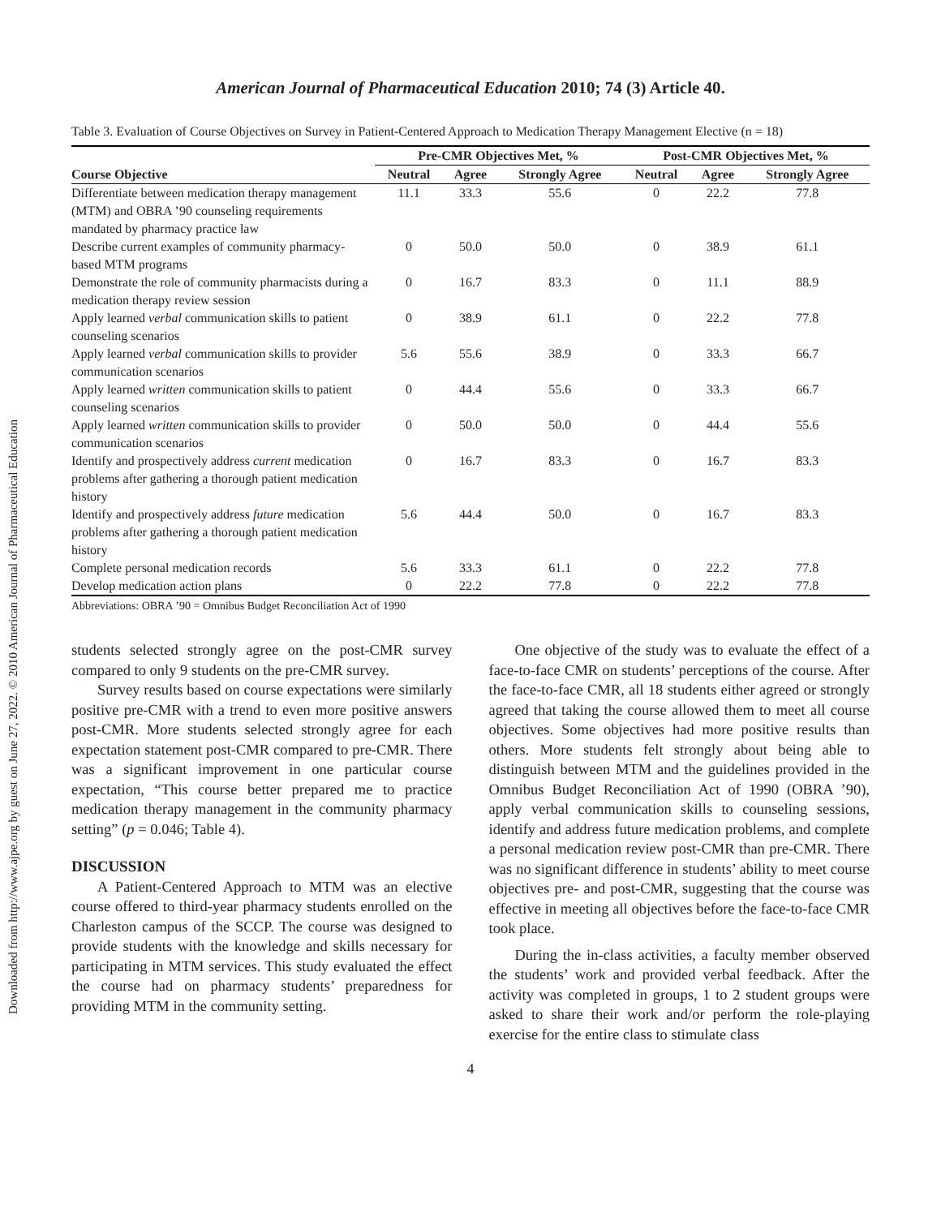Downloaded from http://www.ajpe.org by guest on June 27, 2022. © 2010 American Journal of Pharmaceutical Education
American Journal of Pharmaceutical Education 2010; 74 (3) Article 40.
Table 3. Evaluation of Course Objectives on Survey in Patient-Centered Approach to Medication Therapy Management Elective (n = 18)
| | Pre-CMR Objectives Met, % | | | Post-CMR Objectives Met, % | | |
| --- | --- | --- | --- | --- | --- | --- |
| Course Objective | Neutral | Agree | Strongly Agree | Neutral | Agree | Strongly Agree |
| Differentiate between medication therapy management (MTM) and OBRA ’90 counseling requirements mandated by pharmacy practice law | 11.1 | 33.3 | 55.6 | 0 | 22.2 | 77.8 |
| Describe current examples of community pharmacy-based MTM programs | 0 | 50.0 | 50.0 | 0 | 38.9 | 61.1 |
| Demonstrate the role of community pharmacists during a medication therapy review session | 0 | 16.7 | 83.3 | 0 | 11.1 | 88.9 |
| Apply learned verbal communication skills to patient counseling scenarios | 0 | 38.9 | 61.1 | 0 | 22.2 | 77.8 |
| Apply learned verbal communication skills to provider communication scenarios | 5.6 | 55.6 | 38.9 | 0 | 33.3 | 66.7 |
| Apply learned written communication skills to patient counseling scenarios | 0 | 44.4 | 55.6 | 0 | 33.3 | 66.7 |
| Apply learned written communication skills to provider communication scenarios | 0 | 50.0 | 50.0 | 0 | 44.4 | 55.6 |
| Identify and prospectively address current medication problems after gathering a thorough patient medication history | 0 | 16.7 | 83.3 | 0 | 16.7 | 83.3 |
| Identify and prospectively address future medication problems after gathering a thorough patient medication history | 5.6 | 44.4 | 50.0 | 0 | 16.7 | 83.3 |
| Complete personal medication records | 5.6 | 33.3 | 61.1 | 0 | 22.2 | 77.8 |
| Develop medication action plans | 0 | 22.2 | 77.8 | 0 | 22.2 | 77.8 |
Abbreviations: OBRA ’90 = Omnibus Budget Reconciliation Act of 1990
students selected strongly agree on the post-CMR survey compared to only 9 students on the pre-CMR survey.
Survey results based on course expectations were similarly positive pre-CMR with a trend to even more positive answers post-CMR. More students selected strongly agree for each expectation statement post-CMR compared to pre-CMR. There was a significant improvement in one particular course expectation, “This course better prepared me to practice medication therapy management in the community pharmacy setting” (p = 0.046; Table 4).
DISCUSSION
A Patient-Centered Approach to MTM was an elective course offered to third-year pharmacy students enrolled on the Charleston campus of the SCCP. The course was designed to provide students with the knowledge and skills necessary for participating in MTM services. This study evaluated the effect the course had on pharmacy students’ preparedness for providing MTM in the community setting.
One objective of the study was to evaluate the effect of a face-to-face CMR on students’ perceptions of the course. After the face-to-face CMR, all 18 students either agreed or strongly agreed that taking the course allowed them to meet all course objectives. Some objectives had more positive results than others. More students felt strongly about being able to distinguish between MTM and the guidelines provided in the Omnibus Budget Reconciliation Act of 1990 (OBRA ’90), apply verbal communication skills to counseling sessions, identify and address future medication problems, and complete a personal medication review post-CMR than pre-CMR. There was no significant difference in students’ ability to meet course objectives pre- and post-CMR, suggesting that the course was effective in meeting all objectives before the face-to-face CMR took place.
During the in-class activities, a faculty member observed the students’ work and provided verbal feedback. After the activity was completed in groups, 1 to 2 student groups were asked to share their work and/or perform the role-playing exercise for the entire class to stimulate class
4